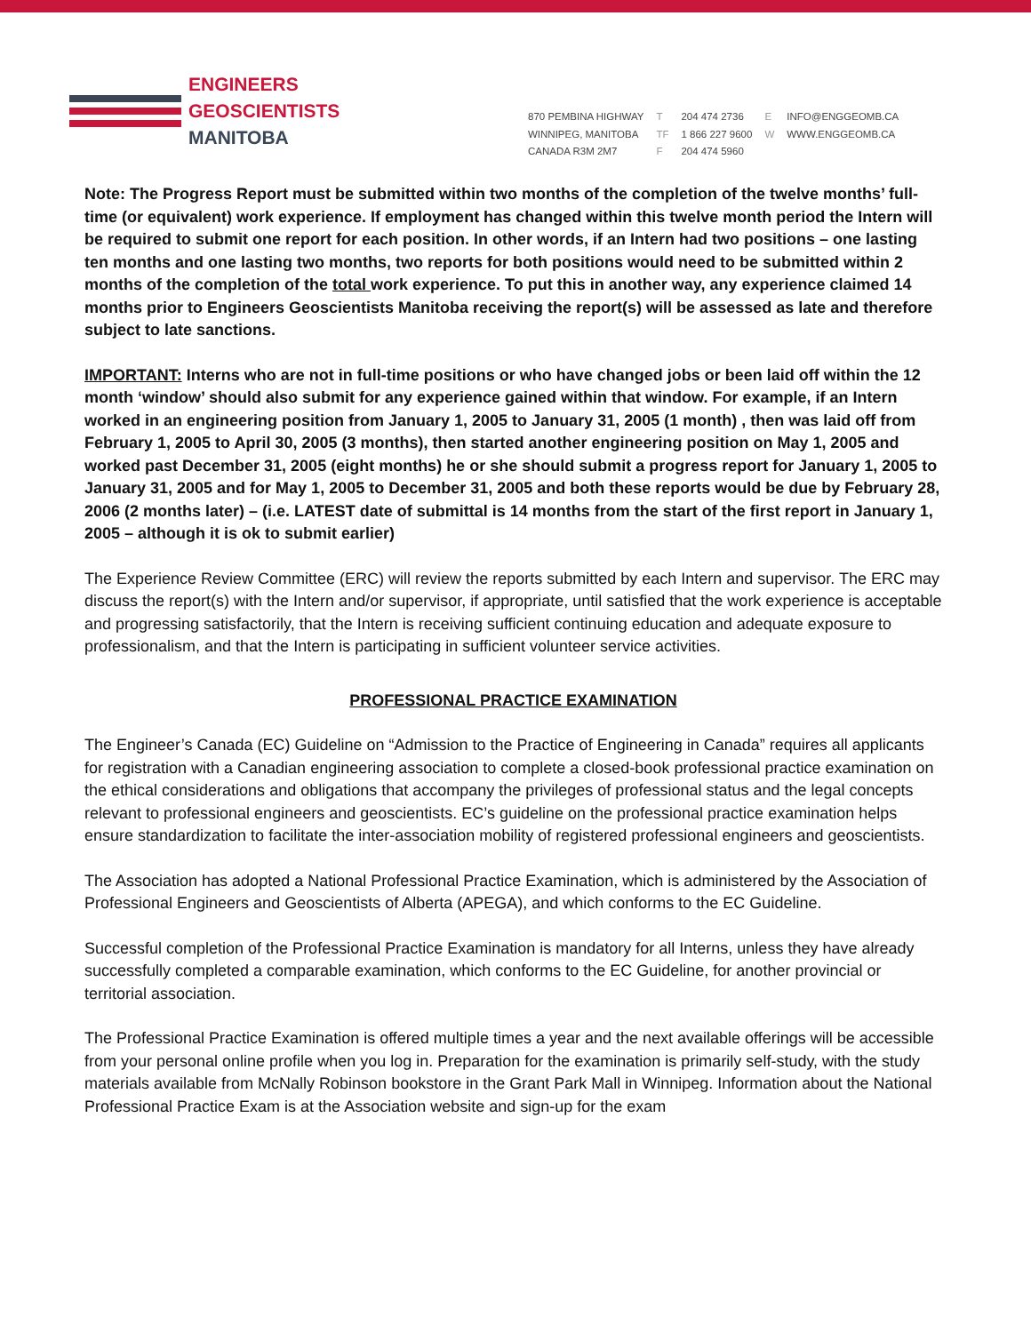ENGINEERS
GEOSCIENTISTS
MANITOBA
870 PEMBINA HIGHWAY
WINNIPEG, MANITOBA
CANADA R3M 2M7
T
TF
F
204 474 2736
1 866 227 9600
204 474 5960
E
W
INFO@ENGGEOMB.CA
WWW.ENGGEOMB.CA
Note: The Progress Report must be submitted within two months of the completion of the twelve months’ full-time (or equivalent) work experience. If employment has changed within this twelve month period the Intern will be required to submit one report for each position. In other words, if an Intern had two positions – one lasting ten months and one lasting two months, two reports for both positions would need to be submitted within 2 months of the completion of the total work experience. To put this in another way, any experience claimed 14 months prior to Engineers Geoscientists Manitoba receiving the report(s) will be assessed as late and therefore subject to late sanctions.
IMPORTANT: Interns who are not in full-time positions or who have changed jobs or been laid off within the 12 month ‘window’ should also submit for any experience gained within that window. For example, if an Intern worked in an engineering position from January 1, 2005 to January 31, 2005 (1 month) , then was laid off from February 1, 2005 to April 30, 2005 (3 months), then started another engineering position on May 1, 2005 and worked past December 31, 2005 (eight months) he or she should submit a progress report for January 1, 2005 to January 31, 2005 and for May 1, 2005 to December 31, 2005 and both these reports would be due by February 28, 2006 (2 months later) – (i.e. LATEST date of submittal is 14 months from the start of the first report in January 1, 2005 – although it is ok to submit earlier)
The Experience Review Committee (ERC) will review the reports submitted by each Intern and supervisor. The ERC may discuss the report(s) with the Intern and/or supervisor, if appropriate, until satisfied that the work experience is acceptable and progressing satisfactorily, that the Intern is receiving sufficient continuing education and adequate exposure to professionalism, and that the Intern is participating in sufficient volunteer service activities.
PROFESSIONAL PRACTICE EXAMINATION
The Engineer’s Canada (EC) Guideline on “Admission to the Practice of Engineering in Canada” requires all applicants for registration with a Canadian engineering association to complete a closed-book professional practice examination on the ethical considerations and obligations that accompany the privileges of professional status and the legal concepts relevant to professional engineers and geoscientists. EC’s guideline on the professional practice examination helps ensure standardization to facilitate the inter-association mobility of registered professional engineers and geoscientists.
The Association has adopted a National Professional Practice Examination, which is administered by the Association of Professional Engineers and Geoscientists of Alberta (APEGA), and which conforms to the EC Guideline.
Successful completion of the Professional Practice Examination is mandatory for all Interns, unless they have already successfully completed a comparable examination, which conforms to the EC Guideline, for another provincial or territorial association.
The Professional Practice Examination is offered multiple times a year and the next available offerings will be accessible from your personal online profile when you log in. Preparation for the examination is primarily self-study, with the study materials available from McNally Robinson bookstore in the Grant Park Mall in Winnipeg. Information about the National Professional Practice Exam is at the Association website and sign-up for the exam